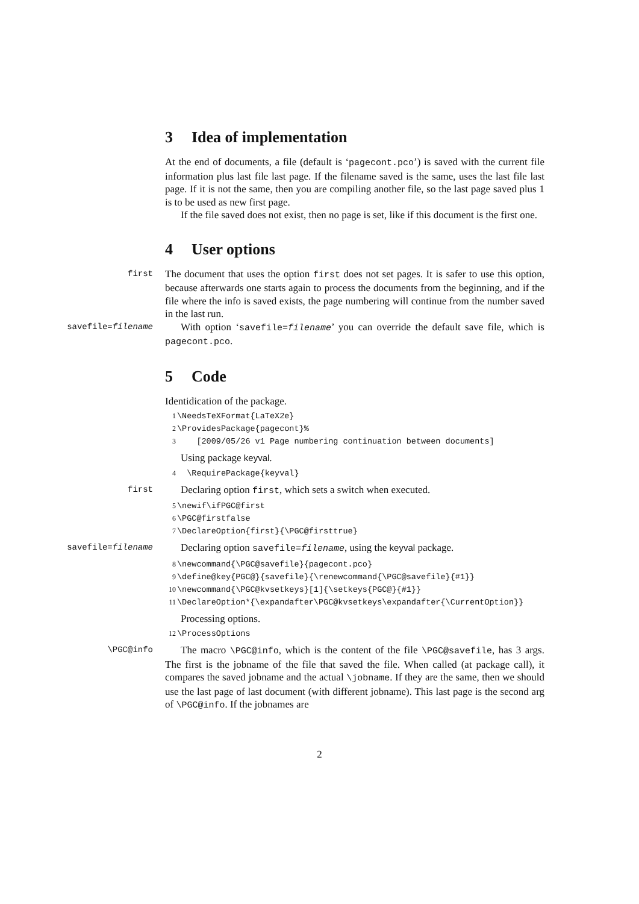3 Idea of implementation
At the end of documents, a file (default is ‘pagecont.pco’) is saved with the current file information plus last file last page. If the filename saved is the same, uses the last file last page. If it is not the same, then you are compiling another file, so the last page saved plus 1 is to be used as new first page.
If the file saved does not exist, then no page is set, like if this document is the first one.
4 User options
first
The document that uses the option first does not set pages. It is safer to use this option, because afterwards one starts again to process the documents from the beginning, and if the file where the info is saved exists, the page numbering will continue from the number saved in the last run.
savefile=filename
With option ‘savefile=filename’ you can override the default save file, which is pagecont.pco.
5 Code
Identidication of the package.
1 \NeedsTeXFormat{LaTeX2e} 2 \ProvidesPackage{pagecont}% 3 [2009/05/26 v1 Page numbering continuation between documents]
Using package keyval.
4 \RequirePackage{keyval}
first
Declaring option first, which sets a switch when executed.
5 \newif\ifPGC@first 6 \PGC@firstfalse 7 \DeclareOption{first}{\PGC@firsttrue}
savefile=filename
Declaring option savefile=filename, using the keyval package.
8 \newcommand{\PGC@savefile}{pagecont.pco} 9 \define@key{PGC@}{savefile}{\renewcommand{\PGC@savefile}{#1}} 10 \newcommand{\PGC@kvsetkeys}[1]{\setkeys{PGC@}{#1}} 11 \DeclareOption*{\expandafter\PGC@kvsetkeys\expandafter{\CurrentOption}}
Processing options.
12 \ProcessOptions
\PGC@info
The macro \PGC@info, which is the content of the file \PGC@savefile, has 3 args. The first is the jobname of the file that saved the file. When called (at package call), it compares the saved jobname and the actual \jobname. If they are the same, then we should use the last page of last document (with different jobname). This last page is the second arg of \PGC@info. If the jobnames are
2